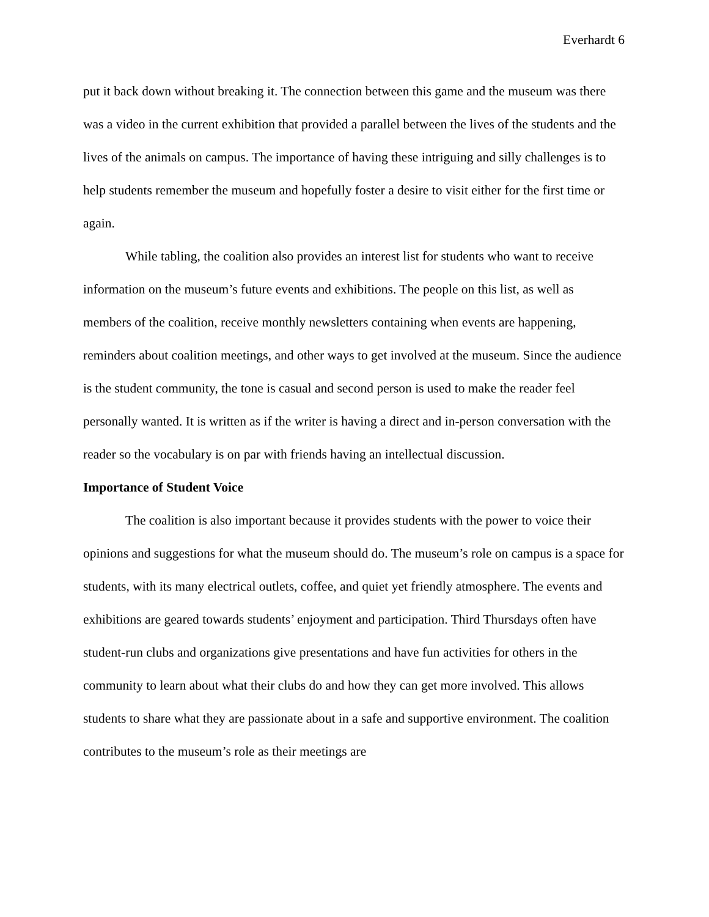Everhardt 6
put it back down without breaking it. The connection between this game and the museum was there was a video in the current exhibition that provided a parallel between the lives of the students and the lives of the animals on campus. The importance of having these intriguing and silly challenges is to help students remember the museum and hopefully foster a desire to visit either for the first time or again.
While tabling, the coalition also provides an interest list for students who want to receive information on the museum’s future events and exhibitions. The people on this list, as well as members of the coalition, receive monthly newsletters containing when events are happening, reminders about coalition meetings, and other ways to get involved at the museum. Since the audience is the student community, the tone is casual and second person is used to make the reader feel personally wanted. It is written as if the writer is having a direct and in-person conversation with the reader so the vocabulary is on par with friends having an intellectual discussion.
Importance of Student Voice
The coalition is also important because it provides students with the power to voice their opinions and suggestions for what the museum should do. The museum’s role on campus is a space for students, with its many electrical outlets, coffee, and quiet yet friendly atmosphere. The events and exhibitions are geared towards students’ enjoyment and participation. Third Thursdays often have student-run clubs and organizations give presentations and have fun activities for others in the community to learn about what their clubs do and how they can get more involved. This allows students to share what they are passionate about in a safe and supportive environment. The coalition contributes to the museum’s role as their meetings are